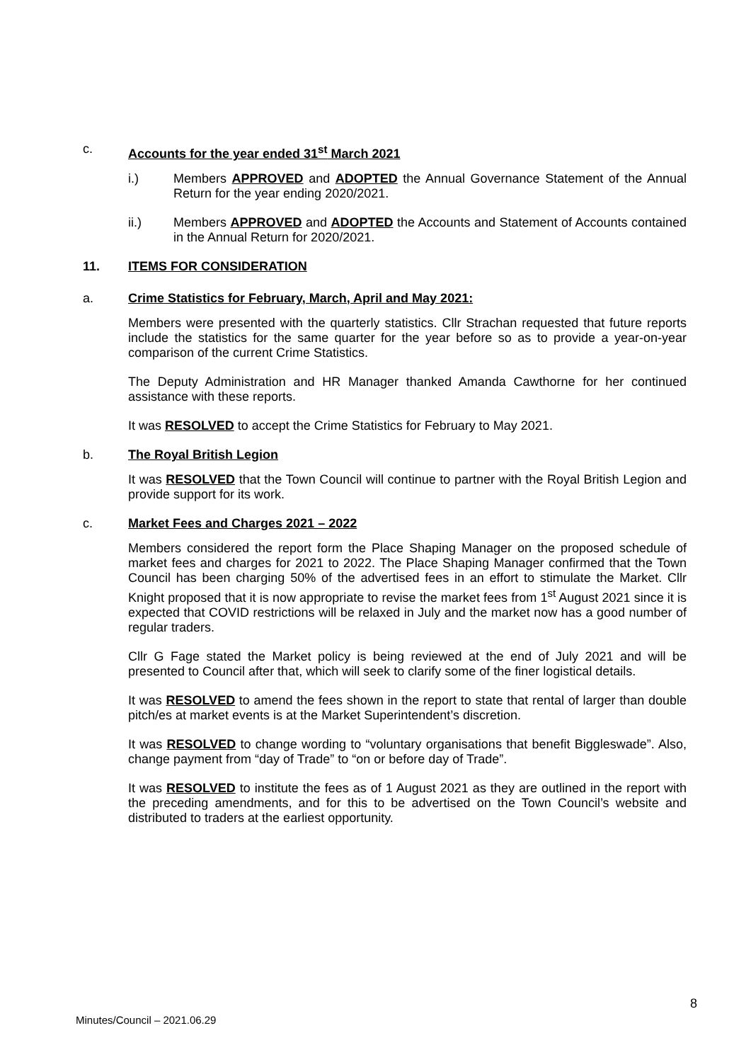c. Accounts for the year ended 31<sup>st</sup> March 2021
i.) Members APPROVED and ADOPTED the Annual Governance Statement of the Annual Return for the year ending 2020/2021.
ii.) Members APPROVED and ADOPTED the Accounts and Statement of Accounts contained in the Annual Return for 2020/2021.
11. ITEMS FOR CONSIDERATION
a. Crime Statistics for February, March, April and May 2021:
Members were presented with the quarterly statistics. Cllr Strachan requested that future reports include the statistics for the same quarter for the year before so as to provide a year-on-year comparison of the current Crime Statistics.
The Deputy Administration and HR Manager thanked Amanda Cawthorne for her continued assistance with these reports.
It was RESOLVED to accept the Crime Statistics for February to May 2021.
b. The Royal British Legion
It was RESOLVED that the Town Council will continue to partner with the Royal British Legion and provide support for its work.
c. Market Fees and Charges 2021 – 2022
Members considered the report form the Place Shaping Manager on the proposed schedule of market fees and charges for 2021 to 2022. The Place Shaping Manager confirmed that the Town Council has been charging 50% of the advertised fees in an effort to stimulate the Market. Cllr Knight proposed that it is now appropriate to revise the market fees from 1<sup>st</sup> August 2021 since it is expected that COVID restrictions will be relaxed in July and the market now has a good number of regular traders.
Cllr G Fage stated the Market policy is being reviewed at the end of July 2021 and will be presented to Council after that, which will seek to clarify some of the finer logistical details.
It was RESOLVED to amend the fees shown in the report to state that rental of larger than double pitch/es at market events is at the Market Superintendent’s discretion.
It was RESOLVED to change wording to “voluntary organisations that benefit Biggleswade”. Also, change payment from “day of Trade” to “on or before day of Trade”.
It was RESOLVED to institute the fees as of 1 August 2021 as they are outlined in the report with the preceding amendments, and for this to be advertised on the Town Council’s website and distributed to traders at the earliest opportunity.
8
Minutes/Council – 2021.06.29